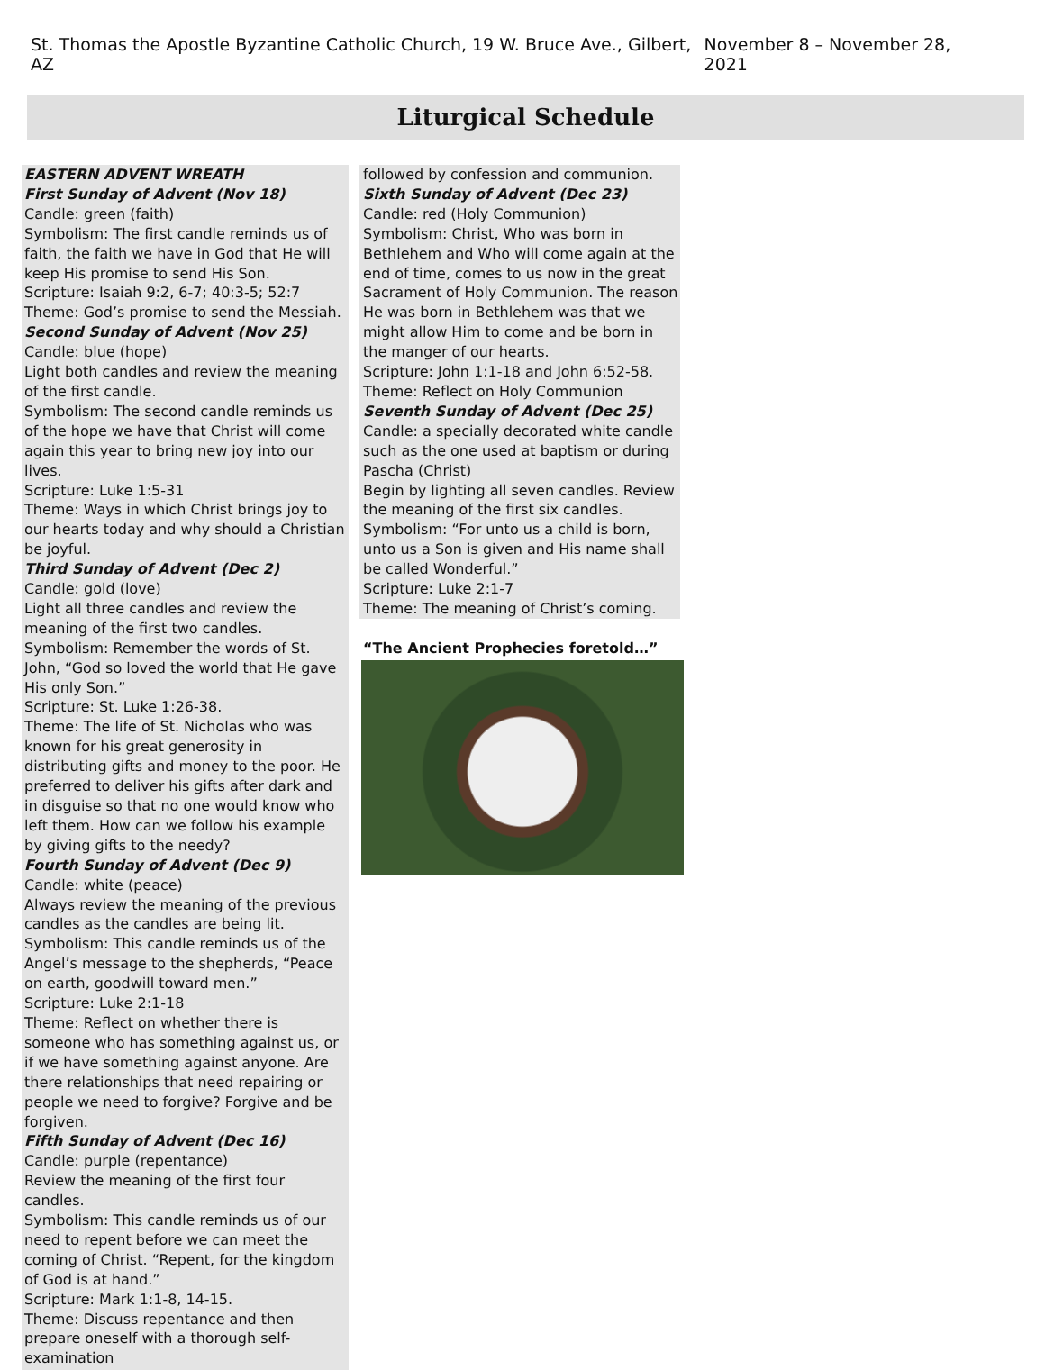St. Thomas the Apostle Byzantine Catholic Church, 19 W. Bruce Ave., Gilbert, AZ November 8 – November 28, 2021
Liturgical Schedule
EASTERN ADVENT WREATH
First Sunday of Advent (Nov 18)
Candle: green (faith)
Symbolism: The first candle reminds us of faith, the faith we have in God that He will keep His promise to send His Son.
Scripture: Isaiah 9:2, 6-7; 40:3-5; 52:7
Theme: God’s promise to send the Messiah.
Second Sunday of Advent (Nov 25)
Candle: blue (hope)
Light both candles and review the meaning of the first candle.
Symbolism: The second candle reminds us of the hope we have that Christ will come again this year to bring new joy into our lives.
Scripture: Luke 1:5-31
Theme: Ways in which Christ brings joy to our hearts today and why should a Christian be joyful.
Third Sunday of Advent (Dec 2)
Candle: gold (love)
Light all three candles and review the meaning of the first two candles.
Symbolism: Remember the words of St. John, “God so loved the world that He gave His only Son.”
Scripture: St. Luke 1:26-38.
Theme: The life of St. Nicholas who was known for his great generosity in distributing gifts and money to the poor. He preferred to deliver his gifts after dark and in disguise so that no one would know who left them. How can we follow his example by giving gifts to the needy?
Fourth Sunday of Advent (Dec 9)
Candle: white (peace)
Always review the meaning of the previous candles as the candles are being lit.
Symbolism: This candle reminds us of the Angel’s message to the shepherds, “Peace on earth, goodwill toward men.”
Scripture: Luke 2:1-18
Theme: Reflect on whether there is someone who has something against us, or if we have something against anyone. Are there relationships that need repairing or people we need to forgive? Forgive and be forgiven.
Fifth Sunday of Advent (Dec 16)
Candle: purple (repentance)
Review the meaning of the first four candles.
Symbolism: This candle reminds us of our need to repent before we can meet the coming of Christ. “Repent, for the kingdom of God is at hand.”
Scripture: Mark 1:1-8, 14-15.
Theme: Discuss repentance and then prepare oneself with a thorough self-examination
followed by confession and communion.
Sixth Sunday of Advent (Dec 23)
Candle: red (Holy Communion)
Symbolism: Christ, Who was born in Bethlehem and Who will come again at the end of time, comes to us now in the great Sacrament of Holy Communion. The reason He was born in Bethlehem was that we might allow Him to come and be born in the manger of our hearts.
Scripture: John 1:1-18 and John 6:52-58.
Theme: Reflect on Holy Communion
Seventh Sunday of Advent (Dec 25)
Candle: a specially decorated white candle such as the one used at baptism or during Pascha (Christ)
Begin by lighting all seven candles. Review the meaning of the first six candles.
Symbolism: “For unto us a child is born, unto us a Son is given and His name shall be called Wonderful.”
Scripture: Luke 2:1-7
Theme: The meaning of Christ’s coming.
“The Ancient Prophecies foretold…”